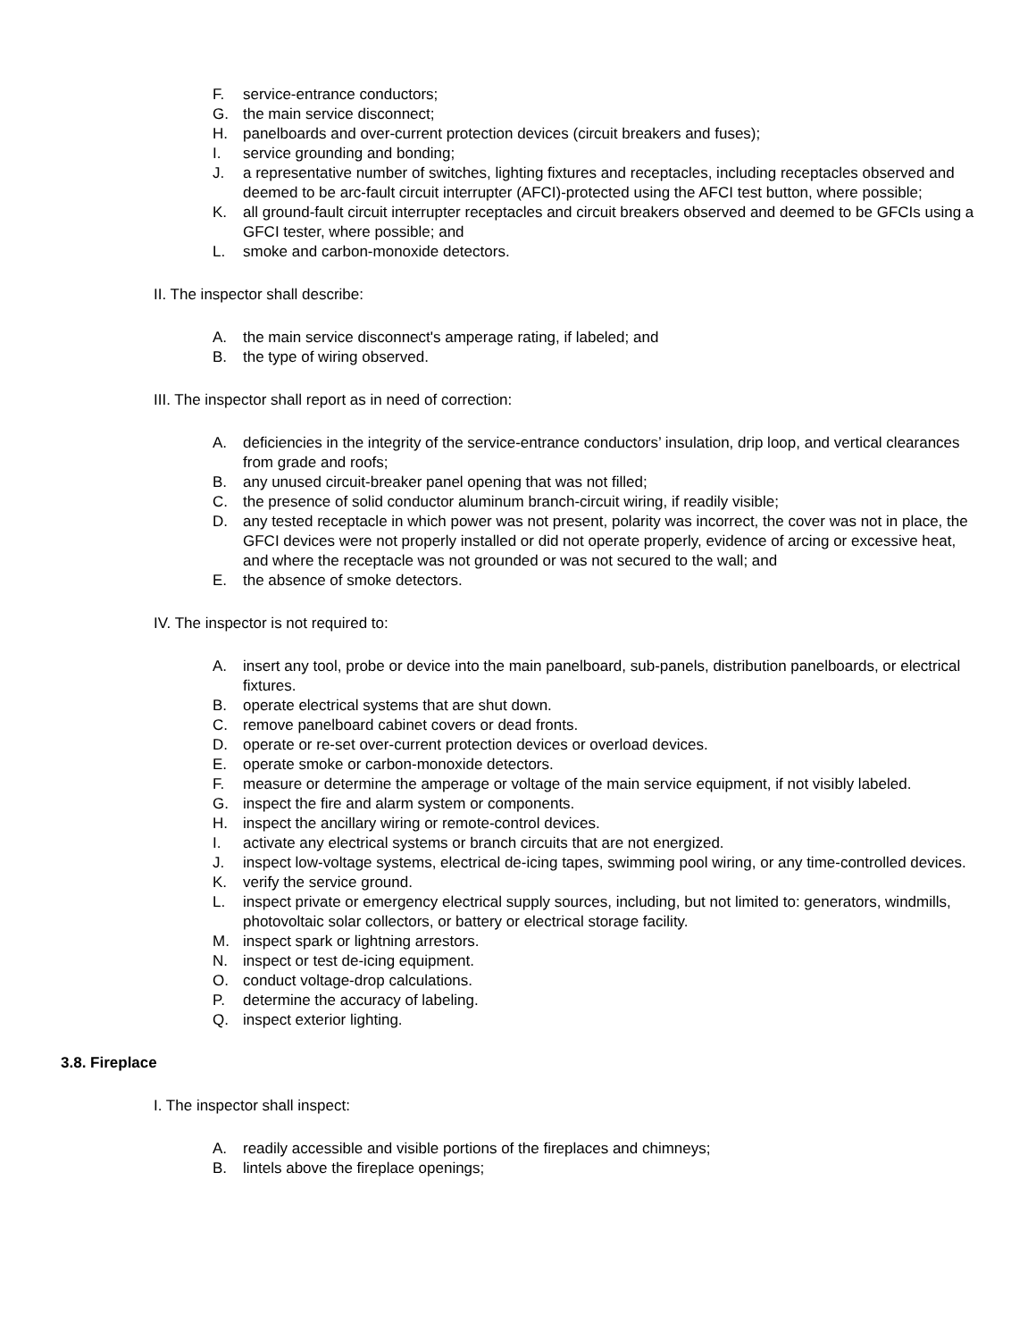F. service-entrance conductors;
G. the main service disconnect;
H. panelboards and over-current protection devices (circuit breakers and fuses);
I. service grounding and bonding;
J. a representative number of switches, lighting fixtures and receptacles, including receptacles observed and deemed to be arc-fault circuit interrupter (AFCI)-protected using the AFCI test button, where possible;
K. all ground-fault circuit interrupter receptacles and circuit breakers observed and deemed to be GFCIs using a GFCI tester, where possible; and
L. smoke and carbon-monoxide detectors.
II. The inspector shall describe:
A. the main service disconnect's amperage rating, if labeled; and
B. the type of wiring observed.
III. The inspector shall report as in need of correction:
A. deficiencies in the integrity of the service-entrance conductors’ insulation, drip loop, and vertical clearances from grade and roofs;
B. any unused circuit-breaker panel opening that was not filled;
C. the presence of solid conductor aluminum branch-circuit wiring, if readily visible;
D. any tested receptacle in which power was not present, polarity was incorrect, the cover was not in place, the GFCI devices were not properly installed or did not operate properly, evidence of arcing or excessive heat, and where the receptacle was not grounded or was not secured to the wall; and
E. the absence of smoke detectors.
IV. The inspector is not required to:
A. insert any tool, probe or device into the main panelboard, sub-panels, distribution panelboards, or electrical fixtures.
B. operate electrical systems that are shut down.
C. remove panelboard cabinet covers or dead fronts.
D. operate or re-set over-current protection devices or overload devices.
E. operate smoke or carbon-monoxide detectors.
F. measure or determine the amperage or voltage of the main service equipment, if not visibly labeled.
G. inspect the fire and alarm system or components.
H. inspect the ancillary wiring or remote-control devices.
I. activate any electrical systems or branch circuits that are not energized.
J. inspect low-voltage systems, electrical de-icing tapes, swimming pool wiring, or any time-controlled devices.
K. verify the service ground.
L. inspect private or emergency electrical supply sources, including, but not limited to: generators, windmills, photovoltaic solar collectors, or battery or electrical storage facility.
M. inspect spark or lightning arrestors.
N. inspect or test de-icing equipment.
O. conduct voltage-drop calculations.
P. determine the accuracy of labeling.
Q. inspect exterior lighting.
3.8. Fireplace
I. The inspector shall inspect:
A. readily accessible and visible portions of the fireplaces and chimneys;
B. lintels above the fireplace openings;